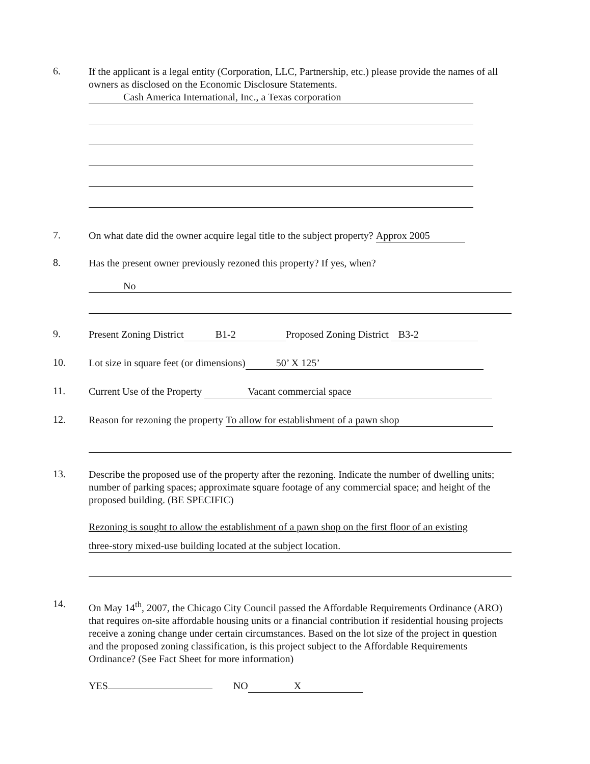6.
If the applicant is a legal entity (Corporation, LLC, Partnership, etc.) please provide the names of all owners as disclosed on the Economic Disclosure Statements.
Cash America International, Inc., a Texas corporation
7.
On what date did the owner acquire legal title to the subject property? Approx 2005
8.
Has the present owner previously rezoned this property? If yes, when?
No
9.
Present Zoning District B1-2 Proposed Zoning District B3-2
10.
Lot size in square feet (or dimensions) 50’ X 125’
11.
Current Use of the Property Vacant commercial space
12.
Reason for rezoning the property To allow for establishment of a pawn shop
13.
Describe the proposed use of the property after the rezoning. Indicate the number of dwelling units; number of parking spaces; approximate square footage of any commercial space; and height of the proposed building. (BE SPECIFIC)
Rezoning is sought to allow the establishment of a pawn shop on the first floor of an existing
three-story mixed-use building located at the subject location.
14.
On May 14<sup>th</sup>, 2007, the Chicago City Council passed the Affordable Requirements Ordinance (ARO) that requires on-site affordable housing units or a financial contribution if residential housing projects receive a zoning change under certain circumstances. Based on the lot size of the project in question and the proposed zoning classification, is this project subject to the Affordable Requirements Ordinance? (See Fact Sheet for more information)
YES NO X